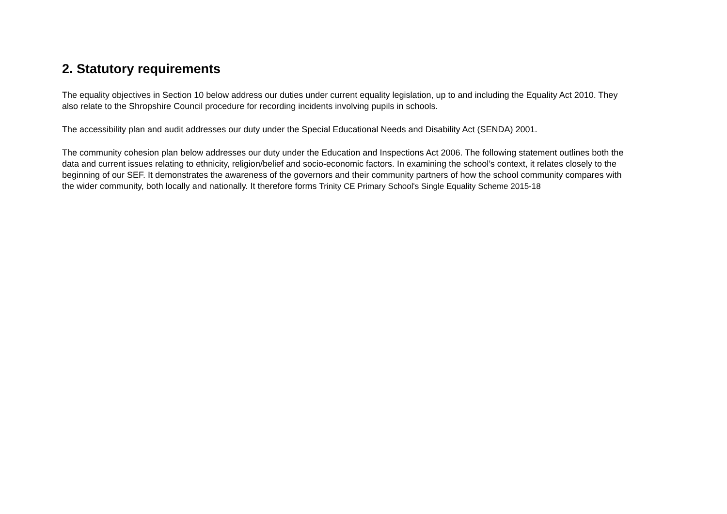2. Statutory requirements
The equality objectives in Section 10 below address our duties under current equality legislation, up to and including the Equality Act 2010. They also relate to the Shropshire Council procedure for recording incidents involving pupils in schools.
The accessibility plan and audit addresses our duty under the Special Educational Needs and Disability Act (SENDA) 2001.
The community cohesion plan below addresses our duty under the Education and Inspections Act 2006. The following statement outlines both the data and current issues relating to ethnicity, religion/belief and socio-economic factors. In examining the school’s context, it relates closely to the beginning of our SEF. It demonstrates the awareness of the governors and their community partners of how the school community compares with the wider community, both locally and nationally. It therefore forms Trinity CE Primary School's Single Equality Scheme 2015-18